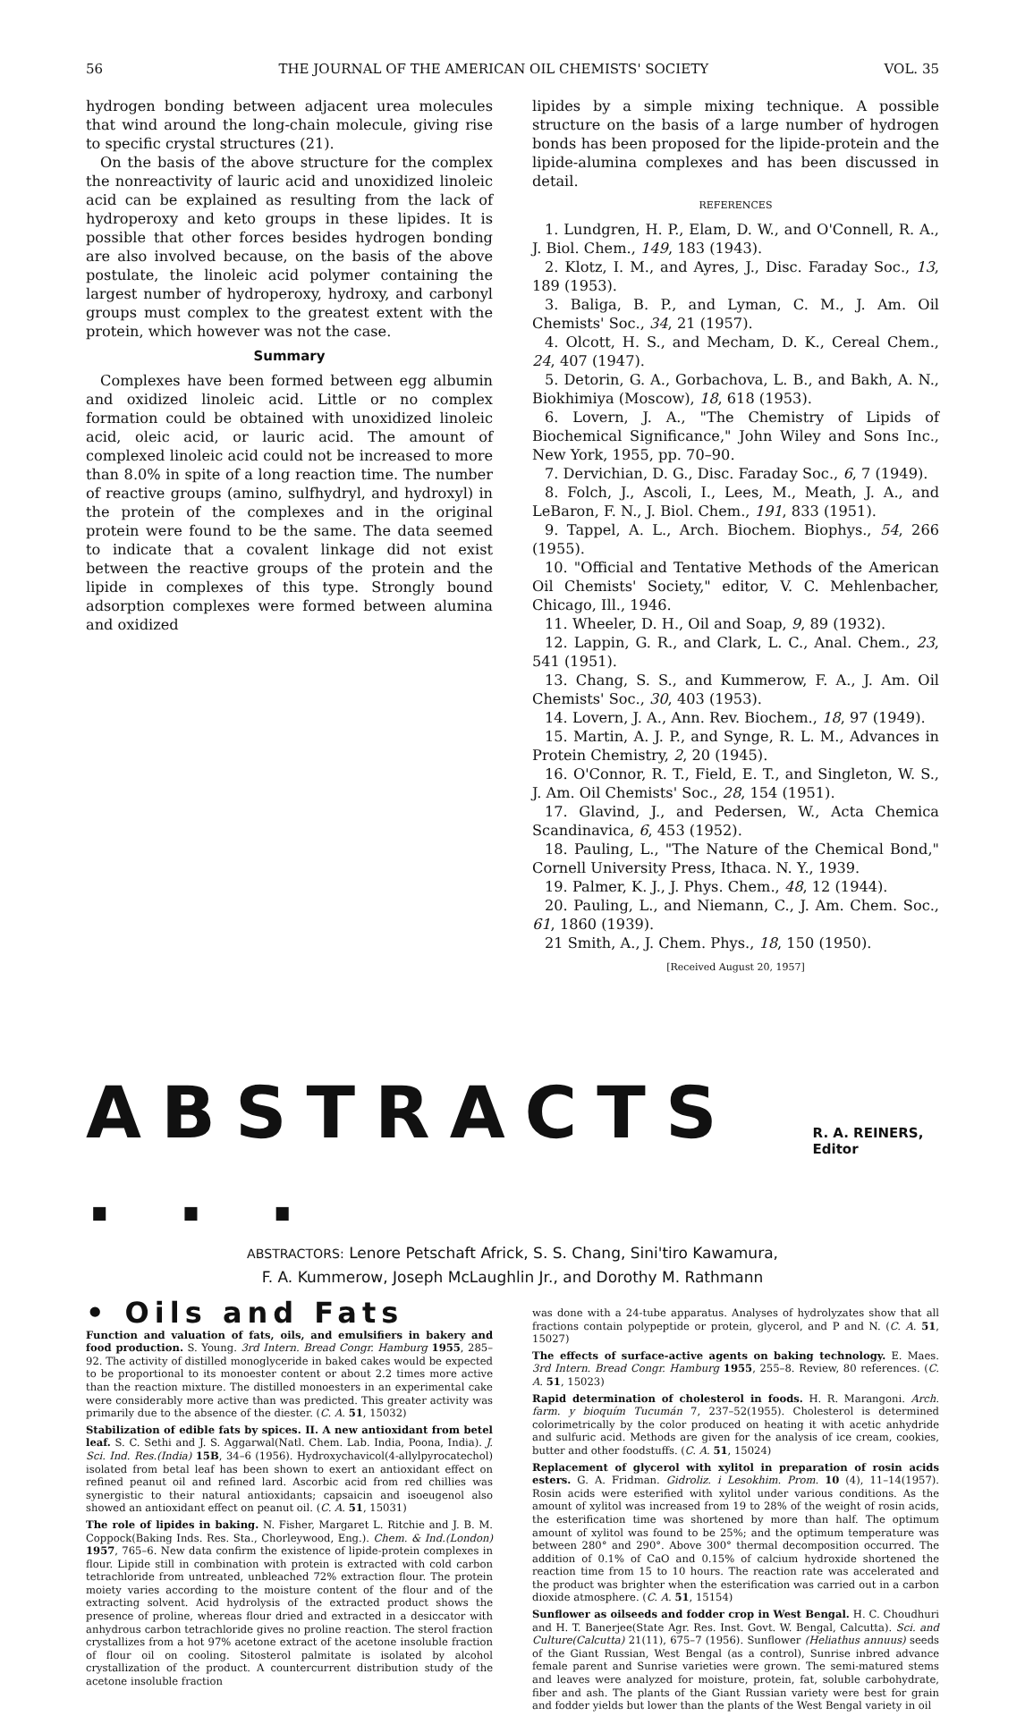56 THE JOURNAL OF THE AMERICAN OIL CHEMISTS' SOCIETY VOL. 35
hydrogen bonding between adjacent urea molecules that wind around the long-chain molecule, giving rise to specific crystal structures (21).
On the basis of the above structure for the complex the nonreactivity of lauric acid and unoxidized linoleic acid can be explained as resulting from the lack of hydroperoxy and keto groups in these lipides. It is possible that other forces besides hydrogen bonding are also involved because, on the basis of the above postulate, the linoleic acid polymer containing the largest number of hydroperoxy, hydroxy, and carbonyl groups must complex to the greatest extent with the protein, which however was not the case.
Summary
Complexes have been formed between egg albumin and oxidized linoleic acid. Little or no complex formation could be obtained with unoxidized linoleic acid, oleic acid, or lauric acid. The amount of complexed linoleic acid could not be increased to more than 8.0% in spite of a long reaction time. The number of reactive groups (amino, sulfhydryl, and hydroxyl) in the protein of the complexes and in the original protein were found to be the same. The data seemed to indicate that a covalent linkage did not exist between the reactive groups of the protein and the lipide in complexes of this type. Strongly bound adsorption complexes were formed between alumina and oxidized
lipides by a simple mixing technique. A possible structure on the basis of a large number of hydrogen bonds has been proposed for the lipide-protein and the lipide-alumina complexes and has been discussed in detail.
REFERENCES
1. Lundgren, H. P., Elam, D. W., and O'Connell, R. A., J. Biol. Chem., 149, 183 (1943).
2. Klotz, I. M., and Ayres, J., Disc. Faraday Soc., 13, 189 (1953).
3. Baliga, B. P., and Lyman, C. M., J. Am. Oil Chemists' Soc., 34, 21 (1957).
4. Olcott, H. S., and Mecham, D. K., Cereal Chem., 24, 407 (1947).
5. Detorin, G. A., Gorbachova, L. B., and Bakh, A. N., Biokhimiya (Moscow), 18, 618 (1953).
6. Lovern, J. A., "The Chemistry of Lipids of Biochemical Significance," John Wiley and Sons Inc., New York, 1955, pp. 70–90.
7. Dervichian, D. G., Disc. Faraday Soc., 6, 7 (1949).
8. Folch, J., Ascoli, I., Lees, M., Meath, J. A., and LeBaron, F. N., J. Biol. Chem., 191, 833 (1951).
9. Tappel, A. L., Arch. Biochem. Biophys., 54, 266 (1955).
10. "Official and Tentative Methods of the American Oil Chemists' Society," editor, V. C. Mehlenbacher, Chicago, Ill., 1946.
11. Wheeler, D. H., Oil and Soap, 9, 89 (1932).
12. Lappin, G. R., and Clark, L. C., Anal. Chem., 23, 541 (1951).
13. Chang, S. S., and Kummerow, F. A., J. Am. Oil Chemists' Soc., 30, 403 (1953).
14. Lovern, J. A., Ann. Rev. Biochem., 18, 97 (1949).
15. Martin, A. J. P., and Synge, R. L. M., Advances in Protein Chemistry, 2, 20 (1945).
16. O'Connor, R. T., Field, E. T., and Singleton, W. S., J. Am. Oil Chemists' Soc., 28, 154 (1951).
17. Glavind, J., and Pedersen, W., Acta Chemica Scandinavica, 6, 453 (1952).
18. Pauling, L., "The Nature of the Chemical Bond," Cornell University Press, Ithaca. N. Y., 1939.
19. Palmer, K. J., J. Phys. Chem., 48, 12 (1944).
20. Pauling, L., and Niemann, C., J. Am. Chem. Soc., 61, 1860 (1939).
21 Smith, A., J. Chem. Phys., 18, 150 (1950).
[Received August 20, 1957]
ABSTRACTS . . . R. A. REINERS, Editor
ABSTRACTORS: Lenore Petschaft Africk, S. S. Chang, Sini'tiro Kawamura,
F. A. Kummerow, Joseph McLaughlin Jr., and Dorothy M. Rathmann
• Oils and Fats
Function and valuation of fats, oils, and emulsifiers in bakery and food production. S. Young. 3rd Intern. Bread Congr. Hamburg 1955, 285–92. The activity of distilled monoglyceride in baked cakes would be expected to be proportional to its monoester content or about 2.2 times more active than the reaction mixture. The distilled monoesters in an experimental cake were considerably more active than was predicted. This greater activity was primarily due to the absence of the diester. (C. A. 51, 15032)
Stabilization of edible fats by spices. II. A new antioxidant from betel leaf. S. C. Sethi and J. S. Aggarwal(Natl. Chem. Lab. India, Poona, India). J. Sci. Ind. Res.(India) 15B, 34–6 (1956). Hydroxychavicol(4-allylpyrocatechol) isolated from betal leaf has been shown to exert an antioxidant effect on refined peanut oil and refined lard. Ascorbic acid from red chillies was synergistic to their natural antioxidants; capsaicin and isoeugenol also showed an antioxidant effect on peanut oil. (C. A. 51, 15031)
The role of lipides in baking. N. Fisher, Margaret L. Ritchie and J. B. M. Coppock(Baking Inds. Res. Sta., Chorleywood, Eng.). Chem. & Ind.(London) 1957, 765–6. New data confirm the existence of lipide-protein complexes in flour. Lipide still in combination with protein is extracted with cold carbon tetrachloride from untreated, unbleached 72% extraction flour. The protein moiety varies according to the moisture content of the flour and of the extracting solvent. Acid hydrolysis of the extracted product shows the presence of proline, whereas flour dried and extracted in a desiccator with anhydrous carbon tetrachloride gives no proline reaction. The sterol fraction crystallizes from a hot 97% acetone extract of the acetone insoluble fraction of flour oil on cooling. Sitosterol palmitate is isolated by alcohol crystallization of the product. A countercurrent distribution study of the acetone insoluble fraction
was done with a 24-tube apparatus. Analyses of hydrolyzates show that all fractions contain polypeptide or protein, glycerol, and P and N. (C. A. 51, 15027)
The effects of surface-active agents on baking technology. E. Maes. 3rd Intern. Bread Congr. Hamburg 1955, 255–8. Review, 80 references. (C. A. 51, 15023)
Rapid determination of cholesterol in foods. H. R. Marangoni. Arch. farm. y bioquím Tucumán 7, 237–52(1955). Cholesterol is determined colorimetrically by the color produced on heating it with acetic anhydride and sulfuric acid. Methods are given for the analysis of ice cream, cookies, butter and other foodstuffs. (C. A. 51, 15024)
Replacement of glycerol with xylitol in preparation of rosin acids esters. G. A. Fridman. Gidroliz. i Lesokhim. Prom. 10 (4), 11–14(1957). Rosin acids were esterified with xylitol under various conditions. As the amount of xylitol was increased from 19 to 28% of the weight of rosin acids, the esterification time was shortened by more than half. The optimum amount of xylitol was found to be 25%; and the optimum temperature was between 280° and 290°. Above 300° thermal decomposition occurred. The addition of 0.1% of CaO and 0.15% of calcium hydroxide shortened the reaction time from 15 to 10 hours. The reaction rate was accelerated and the product was brighter when the esterification was carried out in a carbon dioxide atmosphere. (C. A. 51, 15154)
Sunflower as oilseeds and fodder crop in West Bengal. H. C. Choudhuri and H. T. Banerjee(State Agr. Res. Inst. Govt. W. Bengal, Calcutta). Sci. and Culture(Calcutta) 21(11), 675–7 (1956). Sunflower (Heliathus annuus) seeds of the Giant Russian, West Bengal (as a control), Sunrise inbred advance female parent and Sunrise varieties were grown. The semi-matured stems and leaves were analyzed for moisture, protein, fat, soluble carbohydrate, fiber and ash. The plants of the Giant Russian variety were best for grain and fodder yields but lower than the plants of the West Bengal variety in oil